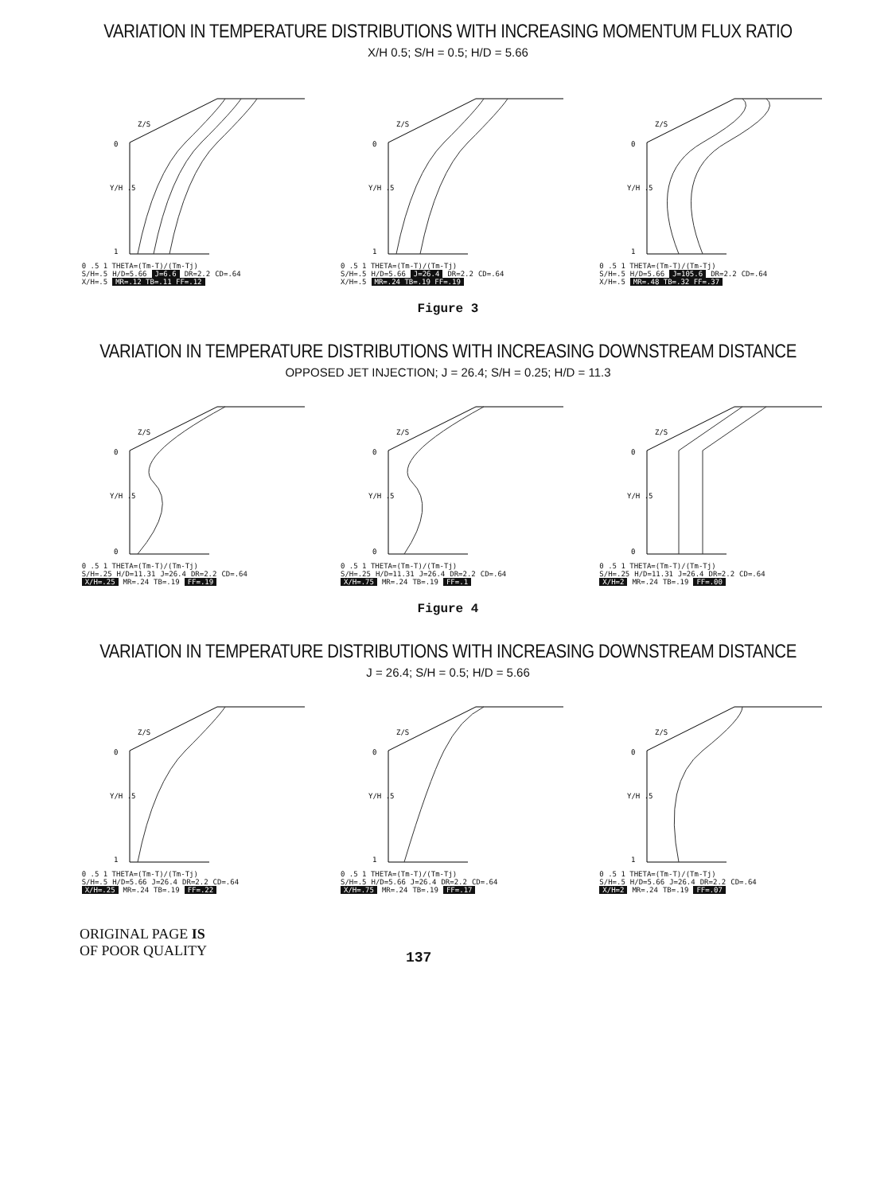VARIATION IN TEMPERATURE DISTRIBUTIONS WITH INCREASING MOMENTUM FLUX RATIO
X/H 0.5; S/H = 0.5; H/D = 5.66
Y/H .5
0
1
Z/S
0 .5 1 THETA=(Tm-T)/(Tm-Tj)
S/H=.5 H/D=5.66 J=6.6 DR=2.2 CD=.64
X/H=.5 MR=.12 TB=.11 FF=.12
Y/H .5
0
1
Z/S
0 .5 1 THETA=(Tm-T)/(Tm-Tj)
S/H=.5 H/D=5.66 J=26.4 DR=2.2 CD=.64
X/H=.5 MR=.24 TB=.19 FF=.19
Y/H .5
0
1
Z/S
0 .5 1 THETA=(Tm-T)/(Tm-Tj)
S/H=.5 H/D=5.66 J=105.6 DR=2.2 CD=.64
X/H=.5 MR=.48 TB=.32 FF=.37
Figure 3
VARIATION IN TEMPERATURE DISTRIBUTIONS WITH INCREASING DOWNSTREAM DISTANCE
OPPOSED JET INJECTION; J = 26.4; S/H = 0.25; H/D = 11.3
Y/H .5
0
0
Z/S
0 .5 1 THETA=(Tm-T)/(Tm-Tj)
S/H=.25 H/D=11.31 J=26.4 DR=2.2 CD=.64
X/H=.25 MR=.24 TB=.19 FF=.19
Y/H .5
0
0
Z/S
0 .5 1 THETA=(Tm-T)/(Tm-Tj)
S/H=.25 H/D=11.31 J=26.4 DR=2.2 CD=.64
X/H=.75 MR=.24 TB=.19 FF=.1
Y/H .5
0
0
Z/S
0 .5 1 THETA=(Tm-T)/(Tm-Tj)
S/H=.25 H/D=11.31 J=26.4 DR=2.2 CD=.64
X/H=2 MR=.24 TB=.19 FF=.00
Figure 4
VARIATION IN TEMPERATURE DISTRIBUTIONS WITH INCREASING DOWNSTREAM DISTANCE
J = 26.4; S/H = 0.5; H/D = 5.66
Y/H .5
0
1
Z/S
0 .5 1 THETA=(Tm-T)/(Tm-Tj)
S/H=.5 H/D=5.66 J=26.4 DR=2.2 CD=.64
X/H=.25 MR=.24 TB=.19 FF=.22
Y/H .5
0
1
Z/S
0 .5 1 THETA=(Tm-T)/(Tm-Tj)
S/H=.5 H/D=5.66 J=26.4 DR=2.2 CD=.64
X/H=.75 MR=.24 TB=.19 FF=.17
Y/H .5
0
1
Z/S
0 .5 1 THETA=(Tm-T)/(Tm-Tj)
S/H=.5 H/D=5.66 J=26.4 DR=2.2 CD=.64
X/H=2 MR=.24 TB=.19 FF=.07
ORIGINAL PAGE IS
OF POOR QUALITY
137